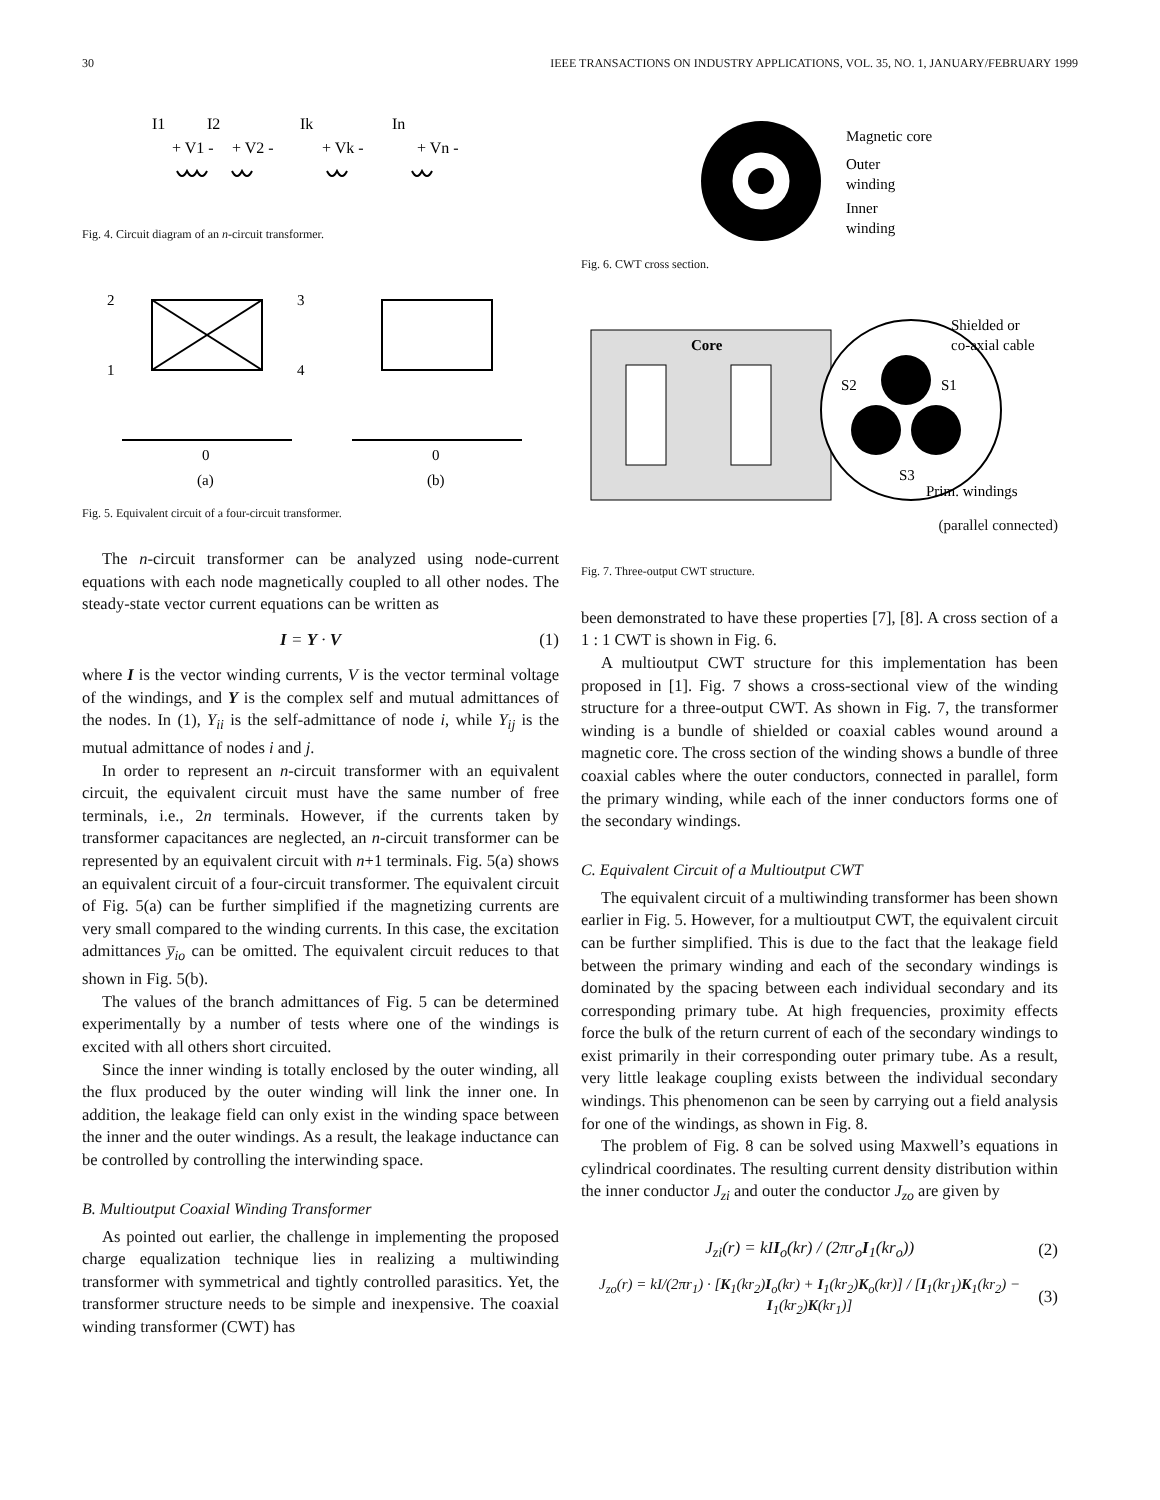30 IEEE TRANSACTIONS ON INDUSTRY APPLICATIONS, VOL. 35, NO. 1, JANUARY/FEBRUARY 1999
I1
I2
Ik
In
+ V1 -
+ V2 -
+ Vk -
+ Vn -
Fig. 4. Circuit diagram of an n-circuit transformer.
2
3
1
4
0
0
(a)
(b)
Fig. 5. Equivalent circuit of a four-circuit transformer.
The n-circuit transformer can be analyzed using node-current equations with each node magnetically coupled to all other nodes. The steady-state vector current equations can be written as
I = Y · V (1)
where I is the vector winding currents, V is the vector terminal voltage of the windings, and Y is the complex self and mutual admittances of the nodes. In (1), Y<sub>ii</sub> is the self-admittance of node i, while Y<sub>ij</sub> is the mutual admittance of nodes i and j.
In order to represent an n-circuit transformer with an equivalent circuit, the equivalent circuit must have the same number of free terminals, i.e., 2n terminals. However, if the currents taken by transformer capacitances are neglected, an n-circuit transformer can be represented by an equivalent circuit with n+1 terminals. Fig. 5(a) shows an equivalent circuit of a four-circuit transformer. The equivalent circuit of Fig. 5(a) can be further simplified if the magnetizing currents are very small compared to the winding currents. In this case, the excitation admittances y̅<sub>io</sub> can be omitted. The equivalent circuit reduces to that shown in Fig. 5(b).
The values of the branch admittances of Fig. 5 can be determined experimentally by a number of tests where one of the windings is excited with all others short circuited.
Since the inner winding is totally enclosed by the outer winding, all the flux produced by the outer winding will link the inner one. In addition, the leakage field can only exist in the winding space between the inner and the outer windings. As a result, the leakage inductance can be controlled by controlling the interwinding space.
B. Multioutput Coaxial Winding Transformer
As pointed out earlier, the challenge in implementing the proposed charge equalization technique lies in realizing a multiwinding transformer with symmetrical and tightly controlled parasitics. Yet, the transformer structure needs to be simple and inexpensive. The coaxial winding transformer (CWT) has
Magnetic core
Outer
winding
Inner
winding
Fig. 6. CWT cross section.
Core
Shielded or
co-axial cable
S2
S1
S3
Prim. windings
(parallel connected)
Fig. 7. Three-output CWT structure.
been demonstrated to have these properties [7], [8]. A cross section of a 1 : 1 CWT is shown in Fig. 6.
A multioutput CWT structure for this implementation has been proposed in [1]. Fig. 7 shows a cross-sectional view of the winding structure for a three-output CWT. As shown in Fig. 7, the transformer winding is a bundle of shielded or coaxial cables wound around a magnetic core. The cross section of the winding shows a bundle of three coaxial cables where the outer conductors, connected in parallel, form the primary winding, while each of the inner conductors forms one of the secondary windings.
C. Equivalent Circuit of a Multioutput CWT
The equivalent circuit of a multiwinding transformer has been shown earlier in Fig. 5. However, for a multioutput CWT, the equivalent circuit can be further simplified. This is due to the fact that the leakage field between the primary winding and each of the secondary windings is dominated by the spacing between each individual secondary and its corresponding primary tube. At high frequencies, proximity effects force the bulk of the return current of each of the secondary windings to exist primarily in their corresponding outer primary tube. As a result, very little leakage coupling exists between the individual secondary windings. This phenomenon can be seen by carrying out a field analysis for one of the windings, as shown in Fig. 8.
The problem of Fig. 8 can be solved using Maxwell’s equations in cylindrical coordinates. The resulting current density distribution within the inner conductor J<sub>zi</sub> and outer the conductor J<sub>zo</sub> are given by
J<sub>zi</sub>(r) = kII<sub>o</sub>(kr) / (2πr<sub>o</sub>I<sub>1</sub>(kr<sub>o</sub>)) (2)
J<sub>zo</sub>(r) = kI/(2πr<sub>1</sub>) · [K<sub>1</sub>(kr<sub>2</sub>)I<sub>o</sub>(kr) + I<sub>1</sub>(kr<sub>2</sub>)K<sub>o</sub>(kr)] / [I<sub>1</sub>(kr<sub>1</sub>)K<sub>1</sub>(kr<sub>2</sub>) − I<sub>1</sub>(kr<sub>2</sub>)K(kr<sub>1</sub>)] (3)